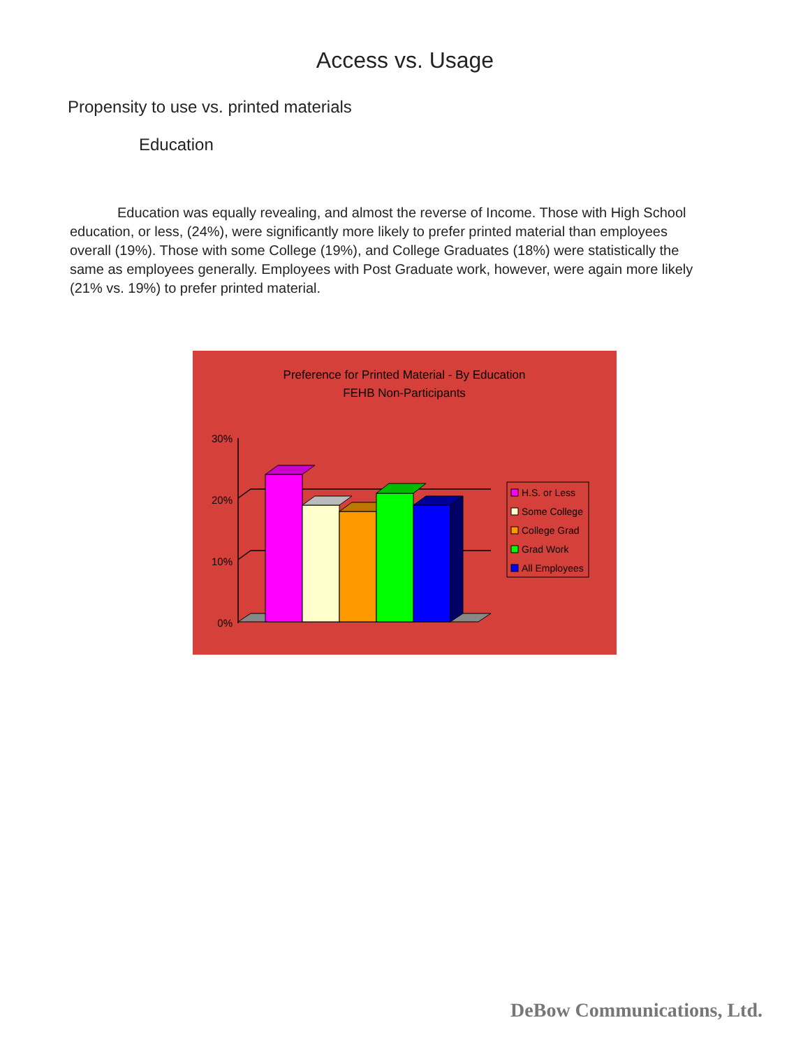Access vs. Usage
Propensity to use vs. printed materials
Education
Education was equally revealing, and almost the reverse of Income. Those with High School education, or less, (24%), were significantly more likely to prefer printed material than employees overall (19%). Those with some College (19%), and College Graduates (18%) were statistically the same as employees generally. Employees with Post Graduate work, however, were again more likely (21% vs. 19%) to prefer printed material.
Preference for Printed Material - By Education
FEHB Non-Participants
30%
20%
10%
0%
H.S. or Less
Some College
College Grad
Grad Work
All Employees
DeBow Communications, Ltd.